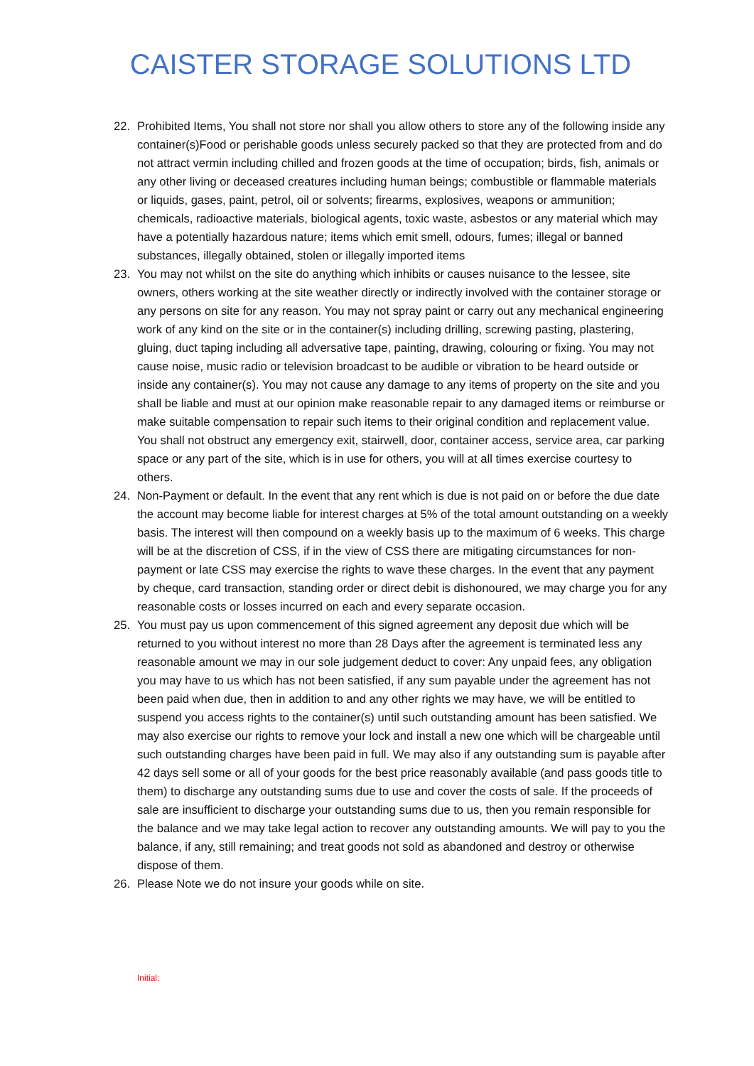CAISTER STORAGE SOLUTIONS LTD
22. Prohibited Items, You shall not store nor shall you allow others to store any of the following inside any container(s)Food or perishable goods unless securely packed so that they are protected from and do not attract vermin including chilled and frozen goods at the time of occupation; birds, fish, animals or any other living or deceased creatures including human beings; combustible or flammable materials or liquids, gases, paint, petrol, oil or solvents; firearms, explosives, weapons or ammunition; chemicals, radioactive materials, biological agents, toxic waste, asbestos or any material which may have a potentially hazardous nature; items which emit smell, odours, fumes; illegal or banned substances, illegally obtained, stolen or illegally imported items
23. You may not whilst on the site do anything which inhibits or causes nuisance to the lessee, site owners, others working at the site weather directly or indirectly involved with the container storage or any persons on site for any reason. You may not spray paint or carry out any mechanical engineering work of any kind on the site or in the container(s) including drilling, screwing pasting, plastering, gluing, duct taping including all adversative tape, painting, drawing, colouring or fixing. You may not cause noise, music radio or television broadcast to be audible or vibration to be heard outside or inside any container(s). You may not cause any damage to any items of property on the site and you shall be liable and must at our opinion make reasonable repair to any damaged items or reimburse or make suitable compensation to repair such items to their original condition and replacement value. You shall not obstruct any emergency exit, stairwell, door, container access, service area, car parking space or any part of the site, which is in use for others, you will at all times exercise courtesy to others.
24. Non-Payment or default. In the event that any rent which is due is not paid on or before the due date the account may become liable for interest charges at 5% of the total amount outstanding on a weekly basis. The interest will then compound on a weekly basis up to the maximum of 6 weeks. This charge will be at the discretion of CSS, if in the view of CSS there are mitigating circumstances for non-payment or late CSS may exercise the rights to wave these charges. In the event that any payment by cheque, card transaction, standing order or direct debit is dishonoured, we may charge you for any reasonable costs or losses incurred on each and every separate occasion.
25. You must pay us upon commencement of this signed agreement any deposit due which will be returned to you without interest no more than 28 Days after the agreement is terminated less any reasonable amount we may in our sole judgement deduct to cover: Any unpaid fees, any obligation you may have to us which has not been satisfied, if any sum payable under the agreement has not been paid when due, then in addition to and any other rights we may have, we will be entitled to suspend you access rights to the container(s) until such outstanding amount has been satisfied. We may also exercise our rights to remove your lock and install a new one which will be chargeable until such outstanding charges have been paid in full. We may also if any outstanding sum is payable after 42 days sell some or all of your goods for the best price reasonably available (and pass goods title to them) to discharge any outstanding sums due to use and cover the costs of sale. If the proceeds of sale are insufficient to discharge your outstanding sums due to us, then you remain responsible for the balance and we may take legal action to recover any outstanding amounts. We will pay to you the balance, if any, still remaining; and treat goods not sold as abandoned and destroy or otherwise dispose of them.
26. Please Note we do not insure your goods while on site.
Initial: